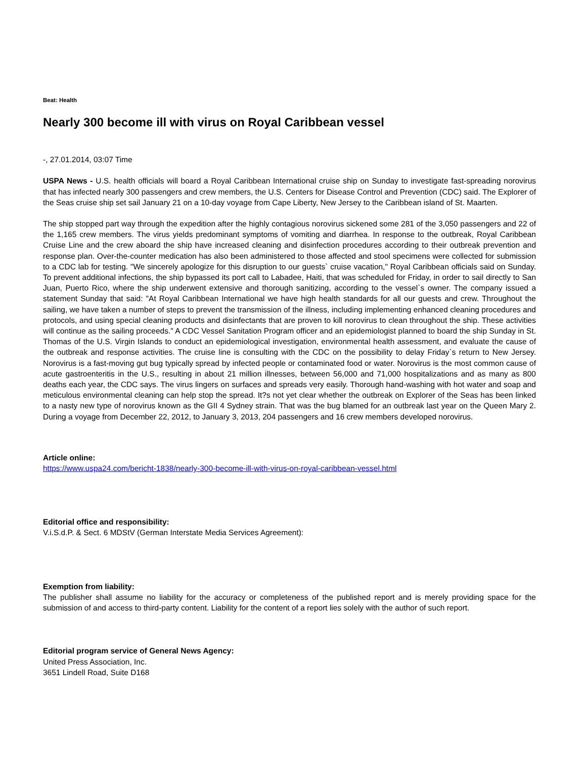Beat: Health
Nearly 300 become ill with virus on Royal Caribbean vessel
-, 27.01.2014, 03:07 Time
USPA News - U.S. health officials will board a Royal Caribbean International cruise ship on Sunday to investigate fast-spreading norovirus that has infected nearly 300 passengers and crew members, the U.S. Centers for Disease Control and Prevention (CDC) said. The Explorer of the Seas cruise ship set sail January 21 on a 10-day voyage from Cape Liberty, New Jersey to the Caribbean island of St. Maarten.
The ship stopped part way through the expedition after the highly contagious norovirus sickened some 281 of the 3,050 passengers and 22 of the 1,165 crew members. The virus yields predominant symptoms of vomiting and diarrhea. In response to the outbreak, Royal Caribbean Cruise Line and the crew aboard the ship have increased cleaning and disinfection procedures according to their outbreak prevention and response plan. Over-the-counter medication has also been administered to those affected and stool specimens were collected for submission to a CDC lab for testing. "We sincerely apologize for this disruption to our guests` cruise vacation," Royal Caribbean officials said on Sunday. To prevent additional infections, the ship bypassed its port call to Labadee, Haiti, that was scheduled for Friday, in order to sail directly to San Juan, Puerto Rico, where the ship underwent extensive and thorough sanitizing, according to the vessel`s owner. The company issued a statement Sunday that said: "At Royal Caribbean International we have high health standards for all our guests and crew. Throughout the sailing, we have taken a number of steps to prevent the transmission of the illness, including implementing enhanced cleaning procedures and protocols, and using special cleaning products and disinfectants that are proven to kill norovirus to clean throughout the ship. These activities will continue as the sailing proceeds." A CDC Vessel Sanitation Program officer and an epidemiologist planned to board the ship Sunday in St. Thomas of the U.S. Virgin Islands to conduct an epidemiological investigation, environmental health assessment, and evaluate the cause of the outbreak and response activities. The cruise line is consulting with the CDC on the possibility to delay Friday`s return to New Jersey. Norovirus is a fast-moving gut bug typically spread by infected people or contaminated food or water. Norovirus is the most common cause of acute gastroenteritis in the U.S., resulting in about 21 million illnesses, between 56,000 and 71,000 hospitalizations and as many as 800 deaths each year, the CDC says. The virus lingers on surfaces and spreads very easily. Thorough hand-washing with hot water and soap and meticulous environmental cleaning can help stop the spread. It?s not yet clear whether the outbreak on Explorer of the Seas has been linked to a nasty new type of norovirus known as the GII 4 Sydney strain. That was the bug blamed for an outbreak last year on the Queen Mary 2. During a voyage from December 22, 2012, to January 3, 2013, 204 passengers and 16 crew members developed norovirus.
Article online:
https://www.uspa24.com/bericht-1838/nearly-300-become-ill-with-virus-on-royal-caribbean-vessel.html
Editorial office and responsibility:
V.i.S.d.P. & Sect. 6 MDStV (German Interstate Media Services Agreement):
Exemption from liability:
The publisher shall assume no liability for the accuracy or completeness of the published report and is merely providing space for the submission of and access to third-party content. Liability for the content of a report lies solely with the author of such report.
Editorial program service of General News Agency:
United Press Association, Inc.
3651 Lindell Road, Suite D168